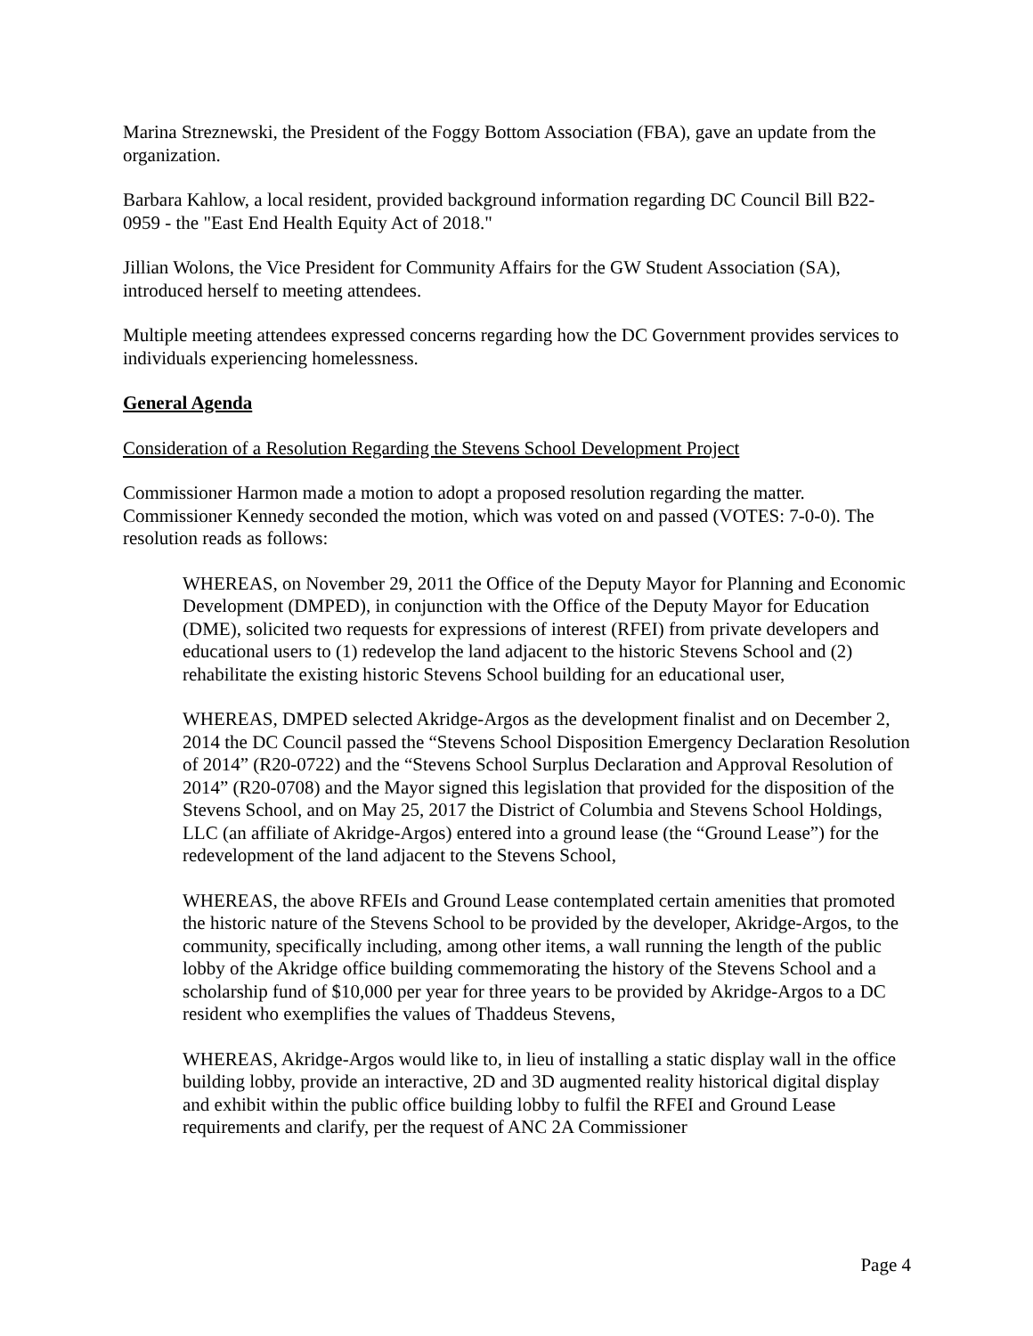Marina Streznewski, the President of the Foggy Bottom Association (FBA), gave an update from the organization.
Barbara Kahlow, a local resident, provided background information regarding DC Council Bill B22-0959 - the "East End Health Equity Act of 2018."
Jillian Wolons, the Vice President for Community Affairs for the GW Student Association (SA), introduced herself to meeting attendees.
Multiple meeting attendees expressed concerns regarding how the DC Government provides services to individuals experiencing homelessness.
General Agenda
Consideration of a Resolution Regarding the Stevens School Development Project
Commissioner Harmon made a motion to adopt a proposed resolution regarding the matter. Commissioner Kennedy seconded the motion, which was voted on and passed (VOTES: 7-0-0). The resolution reads as follows:
WHEREAS, on November 29, 2011 the Office of the Deputy Mayor for Planning and Economic Development (DMPED), in conjunction with the Office of the Deputy Mayor for Education (DME), solicited two requests for expressions of interest (RFEI) from private developers and educational users to (1) redevelop the land adjacent to the historic Stevens School and (2) rehabilitate the existing historic Stevens School building for an educational user,
WHEREAS, DMPED selected Akridge-Argos as the development finalist and on December 2, 2014 the DC Council passed the “Stevens School Disposition Emergency Declaration Resolution of 2014” (R20-0722) and the “Stevens School Surplus Declaration and Approval Resolution of 2014” (R20-0708) and the Mayor signed this legislation that provided for the disposition of the Stevens School, and on May 25, 2017 the District of Columbia and Stevens School Holdings, LLC (an affiliate of Akridge-Argos) entered into a ground lease (the “Ground Lease”) for the redevelopment of the land adjacent to the Stevens School,
WHEREAS, the above RFEIs and Ground Lease contemplated certain amenities that promoted the historic nature of the Stevens School to be provided by the developer, Akridge-Argos, to the community, specifically including, among other items, a wall running the length of the public lobby of the Akridge office building commemorating the history of the Stevens School and a scholarship fund of $10,000 per year for three years to be provided by Akridge-Argos to a DC resident who exemplifies the values of Thaddeus Stevens,
WHEREAS, Akridge-Argos would like to, in lieu of installing a static display wall in the office building lobby, provide an interactive, 2D and 3D augmented reality historical digital display and exhibit within the public office building lobby to fulfil the RFEI and Ground Lease requirements and clarify, per the request of ANC 2A Commissioner
Page 4